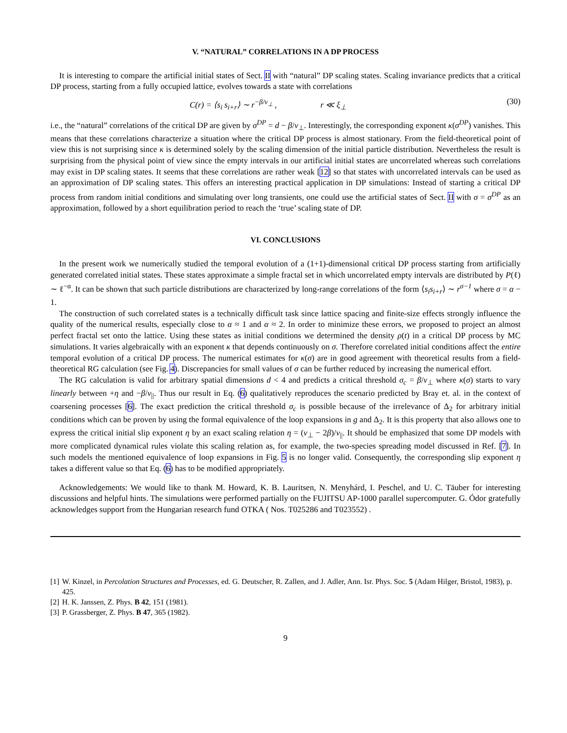V. “NATURAL” CORRELATIONS IN A DP PROCESS
It is interesting to compare the artificial initial states of Sect. II with “natural” DP scaling states. Scaling invariance predicts that a critical DP process, starting from a fully occupied lattice, evolves towards a state with correlations
C(r) = ⟨s<sub>i</sub> s<sub>i+r</sub>⟩ ∼ r<sup>−β/ν<sub>⊥</sub></sup> , r ≪ ξ<sub>⊥</sub>
(30)
i.e., the “natural” correlations of the critical DP are given by σ<sup>DP</sup> = d − β/ν<sub>⊥</sub>. Interestingly, the corresponding exponent κ(σ<sup>DP</sup>) vanishes. This means that these correlations characterize a situation where the critical DP process is almost stationary. From the field-theoretical point of view this is not surprising since κ is determined solely by the scaling dimension of the initial particle distribution. Nevertheless the result is surprising from the physical point of view since the empty intervals in our artificial initial states are uncorrelated whereas such correlations may exist in DP scaling states. It seems that these correlations are rather weak [12] so that states with uncorrelated intervals can be used as an approximation of DP scaling states. This offers an interesting practical application in DP simulations: Instead of starting a critical DP process from random initial conditions and simulating over long transients, one could use the artificial states of Sect. II with σ = σ<sup>DP</sup> as an approximation, followed by a short equilibration period to reach the ‘true’ scaling state of DP.
VI. CONCLUSIONS
In the present work we numerically studied the temporal evolution of a (1+1)-dimensional critical DP process starting from artificially generated correlated initial states. These states approximate a simple fractal set in which uncorrelated empty intervals are distributed by P(ℓ) ∼ ℓ<sup>−α</sup>. It can be shown that such particle distributions are characterized by long-range correlations of the form ⟨s<sub>i</sub>s<sub>i+r</sub>⟩ ∼ r<sup>σ−1</sup> where σ = α − 1.
The construction of such correlated states is a technically difficult task since lattice spacing and finite-size effects strongly influence the quality of the numerical results, especially close to α ≈ 1 and α ≈ 2. In order to minimize these errors, we proposed to project an almost perfect fractal set onto the lattice. Using these states as initial conditions we determined the density ρ(t) in a critical DP process by MC simulations. It varies algebraically with an exponent κ that depends continuously on σ. Therefore correlated initial conditions affect the entire temporal evolution of a critical DP process. The numerical estimates for κ(σ) are in good agreement with theoretical results from a field-theoretical RG calculation (see Fig. 4). Discrepancies for small values of σ can be further reduced by increasing the numerical effort.
The RG calculation is valid for arbitrary spatial dimensions d < 4 and predicts a critical threshold σ<sub>c</sub> = β/ν<sub>⊥</sub> where κ(σ) starts to vary linearly between +η and −β/ν<sub>||</sub>. Thus our result in Eq. (6) qualitatively reproduces the scenario predicted by Bray et. al. in the context of coarsening processes [6]. The exact prediction the critical threshold σ<sub>c</sub> is possible because of the irrelevance of Δ<sub>2</sub> for arbitrary initial conditions which can be proven by using the formal equivalence of the loop expansions in g and Δ<sub>2</sub>. It is this property that also allows one to express the critical initial slip exponent η by an exact scaling relation η = (ν<sub>⊥</sub> − 2β)/ν<sub>||</sub>. It should be emphasized that some DP models with more complicated dynamical rules violate this scaling relation as, for example, the two-species spreading model discussed in Ref. [7]. In such models the mentioned equivalence of loop expansions in Fig. 5 is no longer valid. Consequently, the corresponding slip exponent η takes a different value so that Eq. (6) has to be modified appropriately.
Acknowledgements: We would like to thank M. Howard, K. B. Lauritsen, N. Menyhárd, I. Peschel, and U. C. Täuber for interesting discussions and helpful hints. The simulations were performed partially on the FUJITSU AP-1000 parallel supercomputer. G. Ódor gratefully acknowledges support from the Hungarian research fund OTKA ( Nos. T025286 and T023552) .
[1]
W. Kinzel, in Percolation Structures and Processes, ed. G. Deutscher, R. Zallen, and J. Adler, Ann. Isr. Phys. Soc. 5 (Adam Hilger, Bristol, 1983), p. 425.
[2]
H. K. Janssen, Z. Phys. B 42, 151 (1981).
[3]
P. Grassberger, Z. Phys. B 47, 365 (1982).
9